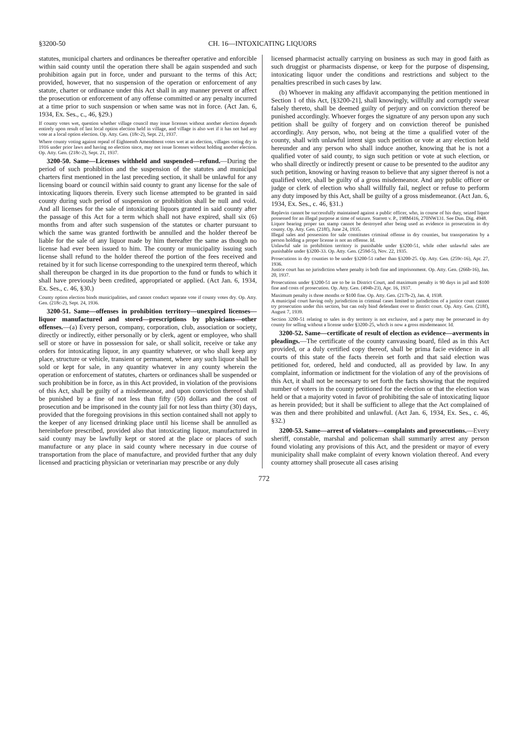§3200-50 CH. 16—INTOXICATING LIQUORS
statutes, municipal charters and ordinances be thereafter operative and enforcible within said county until the operation there shall be again suspended and such prohibition again put in force, under and pursuant to the terms of this Act; provided, however, that no suspension of the operation or enforcement of any statute, charter or ordinance under this Act shall in any manner prevent or affect the prosecution or enforcement of any offense committed or any penalty incurred at a time prior to such suspension or when same was not in force. (Act Jan. 6, 1934, Ex. Ses., c., 46, §29.)
If county votes wet, question whether village council may issue licenses without another election depends entirely upon result of last local option election held in village, and village is also wet if it has not had any vote at a local option election. Op. Atty. Gen. (18c-2), Sept. 21, 1937.
Where county voting against repeal of Eighteenth Amendment votes wet at an election, villages voting dry in 1916 under prior laws and having no election since, may not issue licenses without holding another election. Op. Atty. Gen. (218c-2), Sept. 21, 1937.
3200-50. Same—Licenses withheld and suspended—refund.—During the period of such prohibition and the suspension of the statutes and municipal charters first mentioned in the last preceding section, it shall be unlawful for any licensing board or council within said county to grant any license for the sale of intoxicating liquors therein. Every such license attempted to be granted in said county during such period of suspension or prohibition shall be null and void. And all licenses for the sale of intoxicating liquors granted in said county after the passage of this Act for a term which shall not have expired, shall six (6) months from and after such suspension of the statutes or charter pursuant to which the same was granted forthwith be annulled and the holder thereof be liable for the sale of any liquor made by him thereafter the same as though no license had ever been issued to him. The county or municipality issuing such license shall refund to the holder thereof the portion of the fees received and retained by it for such license corresponding to the unexpired term thereof, which shall thereupon be charged in its due proportion to the fund or funds to which it shall have previously been credited, appropriated or applied. (Act Jan. 6, 1934, Ex. Ses., c. 46, §30.)
County option election binds municipalities, and cannot conduct separate vote if county votes dry. Op. Atty. Gen. (218c-2), Sept. 24, 1936.
3200-51. Same—offenses in prohibition territory—unexpired licenses—liquor manufactured and stored—prescriptions by physicians—other offenses.—(a) Every person, company, corporation, club, association or society, directly or indirectly, either personally or by clerk, agent or employee, who shall sell or store or have in possession for sale, or shall solicit, receive or take any orders for intoxicating liquor, in any quantity whatever, or who shall keep any place, structure or vehicle, transient or permanent, where any such liquor shall be sold or kept for sale, in any quantity whatever in any county wherein the operation or enforcement of statutes, charters or ordinances shall be suspended or such prohibition be in force, as in this Act provided, in violation of the provisions of this Act, shall be guilty of a misdemeanor, and upon conviction thereof shall be punished by a fine of not less than fifty (50) dollars and the cost of prosecution and be imprisoned in the county jail for not less than thirty (30) days, provided that the foregoing provisions in this section contained shall not apply to the keeper of any licensed drinking place until his license shall be annulled as hereinbefore prescribed, provided also that intoxicating liquor, manufactured in said county may be lawfully kept or stored at the place or places of such manufacture or any place in said county where necessary in due course of transportation from the place of manufacture, and provided further that any duly licensed and practicing physician or veterinarian may prescribe or any duly
licensed pharmacist actually carrying on business as such may in good faith as such druggist or pharmacists dispense, or keep for the purpose of dispensing, intoxicating liquor under the conditions and restrictions and subject to the penalties prescribed in such cases by law.
(b) Whoever in making any affidavit accompanying the petition mentioned in Section 1 of this Act, [§3200-21], shall knowingly, willfully and corruptly swear falsely thereto, shall be deemed guilty of perjury and on conviction thereof be punished accordingly. Whoever forges the signature of any person upon any such petition shall be guilty of forgery and on conviction thereof be punished accordingly. Any person, who, not being at the time a qualified voter of the county, shall with unlawful intent sign such petition or vote at any election held hereunder and any person who shall induce another, knowing that he is not a qualified voter of said county, to sign such petition or vote at such election, or who shall directly or indirectly present or cause to be presented to the auditor any such petition, knowing or having reason to believe that any signer thereof is not a qualified voter, shall be guilty of a gross misdemeanor. And any public officer or judge or clerk of election who shall willfully fail, neglect or refuse to perform any duty imposed by this Act, shall be guilty of a gross misdemeanor. (Act Jan. 6, 1934, Ex. Ses., c. 46, §31.)
Replevin cannot be successfully maintained against a public officer, who, in course of his duty, seized liquor possessed for an illegal purpose at time of seizure. Starrett v. P., 198M416, 270NW131. See Dun. Dig. 4948.
Liquor bearing proper tax stamp cannot be destroyed after being used as evidence in prosecution in dry county. Op. Atty. Gen. (218f), June 24, 1935.
Illegal sales and possession for sale constitutes criminal offense in dry counties, but transportation by a person holding a proper license is not an offense. Id.
Unlawful sale in prohibition territory is punishable under §3200-51, while other unlawful sales are punishable under §3200-33. Op. Atty. Gen. (259d-5), Nov. 22, 1935.
Prosecutions in dry counties to be under §3200-51 rather than §3200-25. Op. Atty. Gen. (259c-16), Apr. 27, 1936.
Justice court has no jurisdiction where penalty is both fine and imprisonment. Op. Atty. Gen. (266b-16), Jan. 20, 1937.
Prosecutions under §3200-51 are to be in District Court, and maximum penalty is 90 days in jail and $100 fine and costs of prosecution. Op. Atty. Gen. (494b-23), Apr. 16, 1937.
Maximum penalty is three months or $100 fine. Op. Atty. Gen. (217b-2), Jan. 4, 1938.
A municipal court having only jurisdiction in criminal cases limited to jurisdiction of a justice court cannot try prosecution under this section, but can only bind defendant over to district court. Op. Atty. Gen. (218f), August 7, 1939.
Section 3200-51 relating to sales in dry territory is not exclusive, and a party may be prosecuted in dry county for selling without a license under §3200-25, which is now a gross misdemeanor. Id.
3200-52. Same—certificate of result of election as evidence—averments in pleadings.—The certificate of the county canvassing board, filed as in this Act provided, or a duly certified copy thereof, shall be prima facie evidence in all courts of this state of the facts therein set forth and that said election was petitioned for, ordered, held and conducted, all as provided by law. In any complaint, information or indictment for the violation of any of the provisions of this Act, it shall not be necessary to set forth the facts showing that the required number of voters in the county petitioned for the election or that the election was held or that a majority voted in favor of prohibiting the sale of intoxicating liquor as herein provided; but it shall be sufficient to allege that the Act complained of was then and there prohibited and unlawful. (Act Jan. 6, 1934, Ex. Ses., c. 46, §32.)
3200-53. Same—arrest of violators—complaints and prosecutions.—Every sheriff, constable, marshal and policeman shall summarily arrest any person found violating any provisions of this Act, and the president or mayor of every municipality shall make complaint of every known violation thereof. And every county attorney shall prosecute all cases arising
772